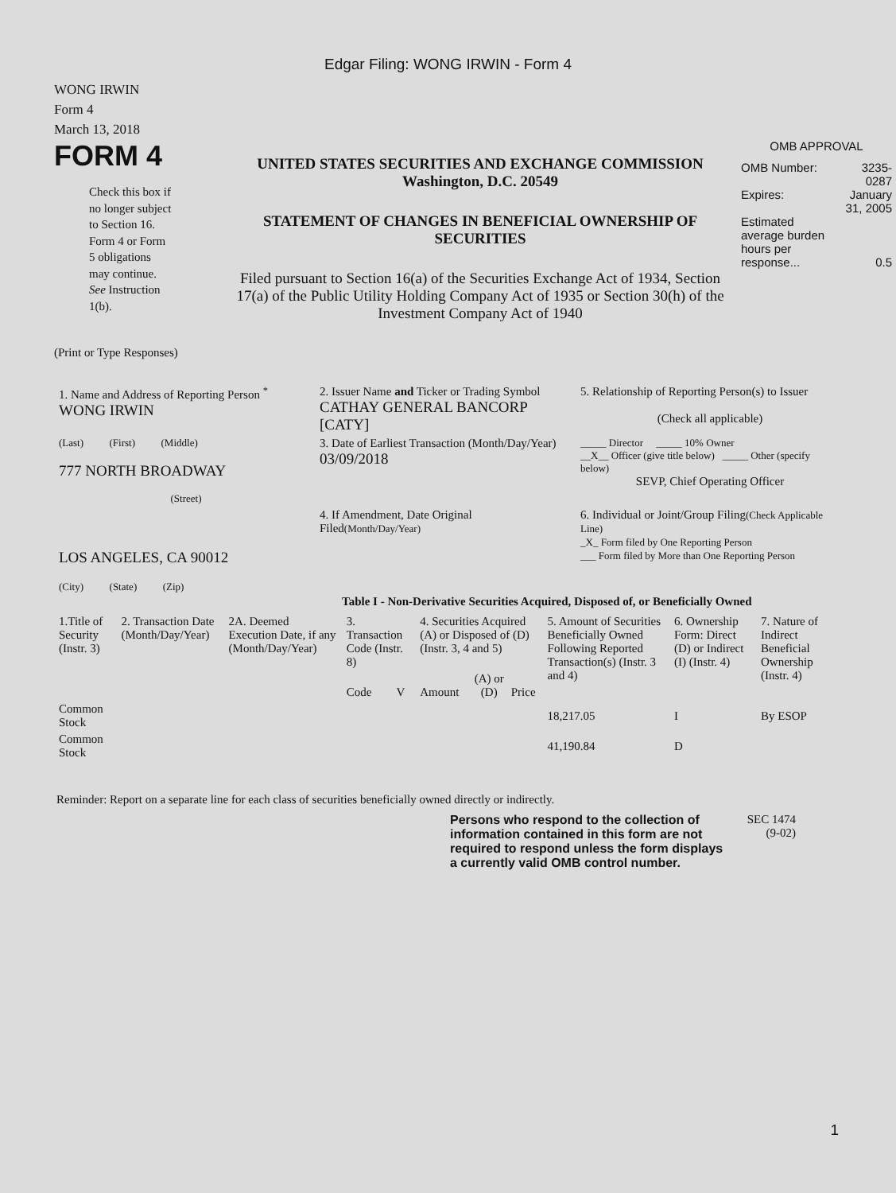Edgar Filing: WONG IRWIN - Form 4
WONG IRWIN
Form 4
March 13, 2018
FORM 4
Check this box if no longer subject to Section 16. Form 4 or Form 5 obligations may continue. See Instruction 1(b).
UNITED STATES SECURITIES AND EXCHANGE COMMISSION
Washington, D.C. 20549
STATEMENT OF CHANGES IN BENEFICIAL OWNERSHIP OF SECURITIES
Filed pursuant to Section 16(a) of the Securities Exchange Act of 1934, Section 17(a) of the Public Utility Holding Company Act of 1935 or Section 30(h) of the Investment Company Act of 1940
OMB APPROVAL
| OMB Number: | 3235-0287 |
| Expires: | January 31, 2005 |
| Estimated average burden hours per response... | 0.5 |
(Print or Type Responses)
| 1. Name and Address of Reporting Person <sup>*</sup> WONG IRWIN | 2. Issuer Name and Ticker or Trading Symbol CATHAY GENERAL BANCORP [CATY] | 5. Relationship of Reporting Person(s) to Issuer (Check all applicable) |
| (Last) (First) (Middle) 777 NORTH BROADWAY (Street) | 3. Date of Earliest Transaction (Month/Day/Year) 03/09/2018 | _____ Director _____ 10% Owner __X__ Officer (give title below) _____ Other (specify below) SEVP, Chief Operating Officer |
| LOS ANGELES, CA 90012 (City) (State) (Zip) | 4. If Amendment, Date Original Filed (Month/Day/Year) | 6. Individual or Joint/Group Filing (Check Applicable Line) _X_ Form filed by One Reporting Person ___ Form filed by More than One Reporting Person |
Table I - Non-Derivative Securities Acquired, Disposed of, or Beneficially Owned
| 1.Title of Security (Instr. 3) | 2. Transaction Date (Month/Day/Year) | 2A. Deemed Execution Date, if any (Month/Day/Year) | 3. Transaction Code (Instr. 8) | | 4. Securities Acquired (A) or Disposed of (D) (Instr. 3, 4 and 5) | | | 5. Amount of Securities Beneficially Owned Following Reported Transaction(s) (Instr. 3 and 4) | 6. Ownership Form: Direct (D) or Indirect (I) (Instr. 4) | 7. Nature of Indirect Beneficial Ownership (Instr. 4) |
| --- | --- | --- | --- | --- | --- | --- | --- | --- | --- | --- |
| | | | Code | V | Amount | (A) or (D) | Price | | | |
| Common Stock | | | | | | | | 18,217.05 | I | By ESOP |
| Common Stock | | | | | | | | 41,190.84 | D | |
Reminder: Report on a separate line for each class of securities beneficially owned directly or indirectly.
Persons who respond to the collection of information contained in this form are not required to respond unless the form displays a currently valid OMB control number.
SEC 1474
(9-02)
1